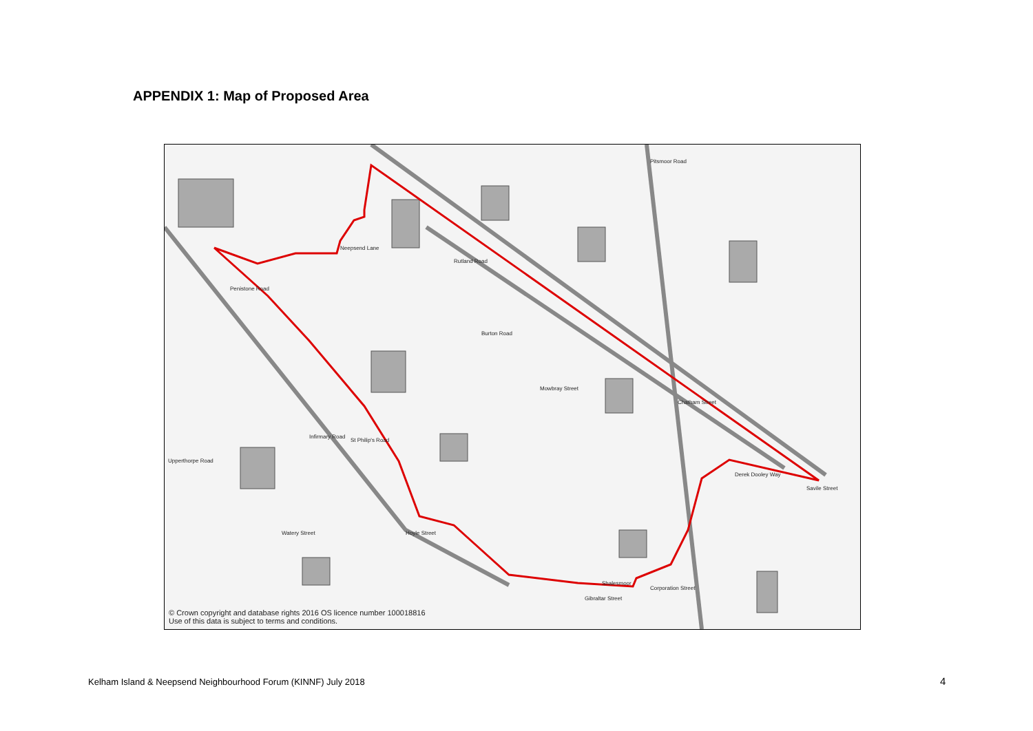APPENDIX 1: Map of Proposed Area
Neepsend Lane
Penistone Road
Rutland Road
Burton Road
Mowbray Street
St Philip's Road
Infirmary Road
Upperthorpe Road
Derek Dooley Way
Savile Street
Shalesmoor
Chatham Street
Pitsmoor Road
Watery Street Hoyle Street
Corporation Street
Gibraltar Street
© Crown copyright and database rights 2016 OS licence number 100018816
Use of this data is subject to terms and conditions.
Kelham Island & Neepsend Neighbourhood Forum (KINNF) July 2018
4